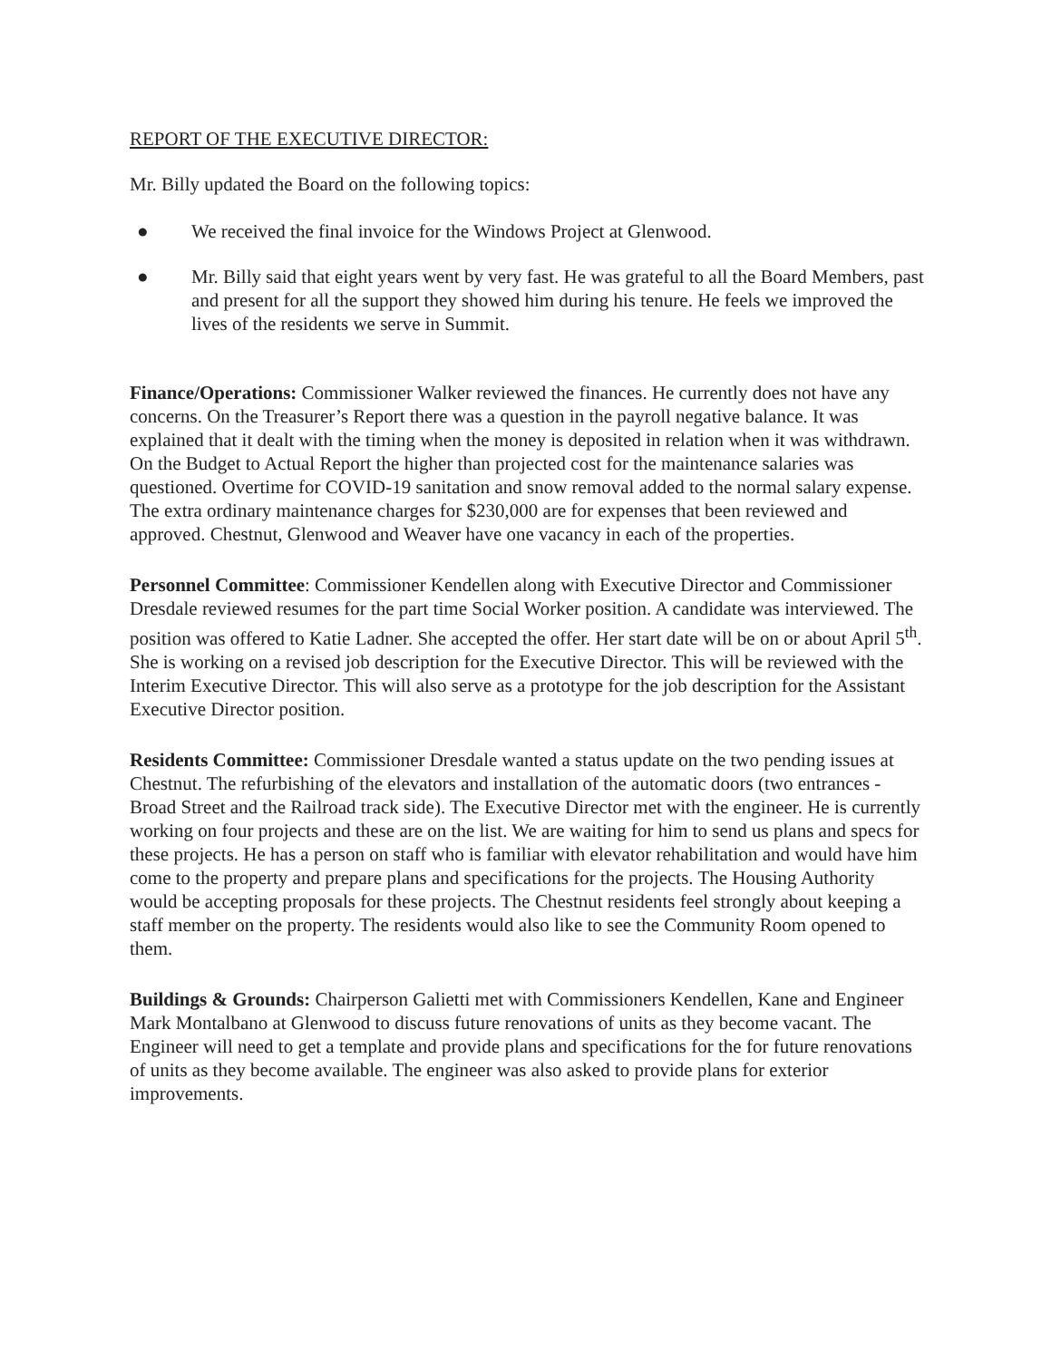REPORT OF THE EXECUTIVE DIRECTOR:
Mr. Billy updated the Board on the following topics:
● We received the final invoice for the Windows Project at Glenwood.
● Mr. Billy said that eight years went by very fast. He was grateful to all the Board Members, past and present for all the support they showed him during his tenure. He feels we improved the lives of the residents we serve in Summit.
Finance/Operations: Commissioner Walker reviewed the finances. He currently does not have any concerns. On the Treasurer’s Report there was a question in the payroll negative balance. It was explained that it dealt with the timing when the money is deposited in relation when it was withdrawn. On the Budget to Actual Report the higher than projected cost for the maintenance salaries was questioned. Overtime for COVID-19 sanitation and snow removal added to the normal salary expense. The extra ordinary maintenance charges for $230,000 are for expenses that been reviewed and approved. Chestnut, Glenwood and Weaver have one vacancy in each of the properties.
Personnel Committee: Commissioner Kendellen along with Executive Director and Commissioner Dresdale reviewed resumes for the part time Social Worker position. A candidate was interviewed. The position was offered to Katie Ladner. She accepted the offer. Her start date will be on or about April 5<sup>th</sup>. She is working on a revised job description for the Executive Director. This will be reviewed with the Interim Executive Director. This will also serve as a prototype for the job description for the Assistant Executive Director position.
Residents Committee: Commissioner Dresdale wanted a status update on the two pending issues at Chestnut. The refurbishing of the elevators and installation of the automatic doors (two entrances - Broad Street and the Railroad track side). The Executive Director met with the engineer. He is currently working on four projects and these are on the list. We are waiting for him to send us plans and specs for these projects. He has a person on staff who is familiar with elevator rehabilitation and would have him come to the property and prepare plans and specifications for the projects. The Housing Authority would be accepting proposals for these projects. The Chestnut residents feel strongly about keeping a staff member on the property. The residents would also like to see the Community Room opened to them.
Buildings & Grounds: Chairperson Galietti met with Commissioners Kendellen, Kane and Engineer Mark Montalbano at Glenwood to discuss future renovations of units as they become vacant. The Engineer will need to get a template and provide plans and specifications for the for future renovations of units as they become available. The engineer was also asked to provide plans for exterior improvements.